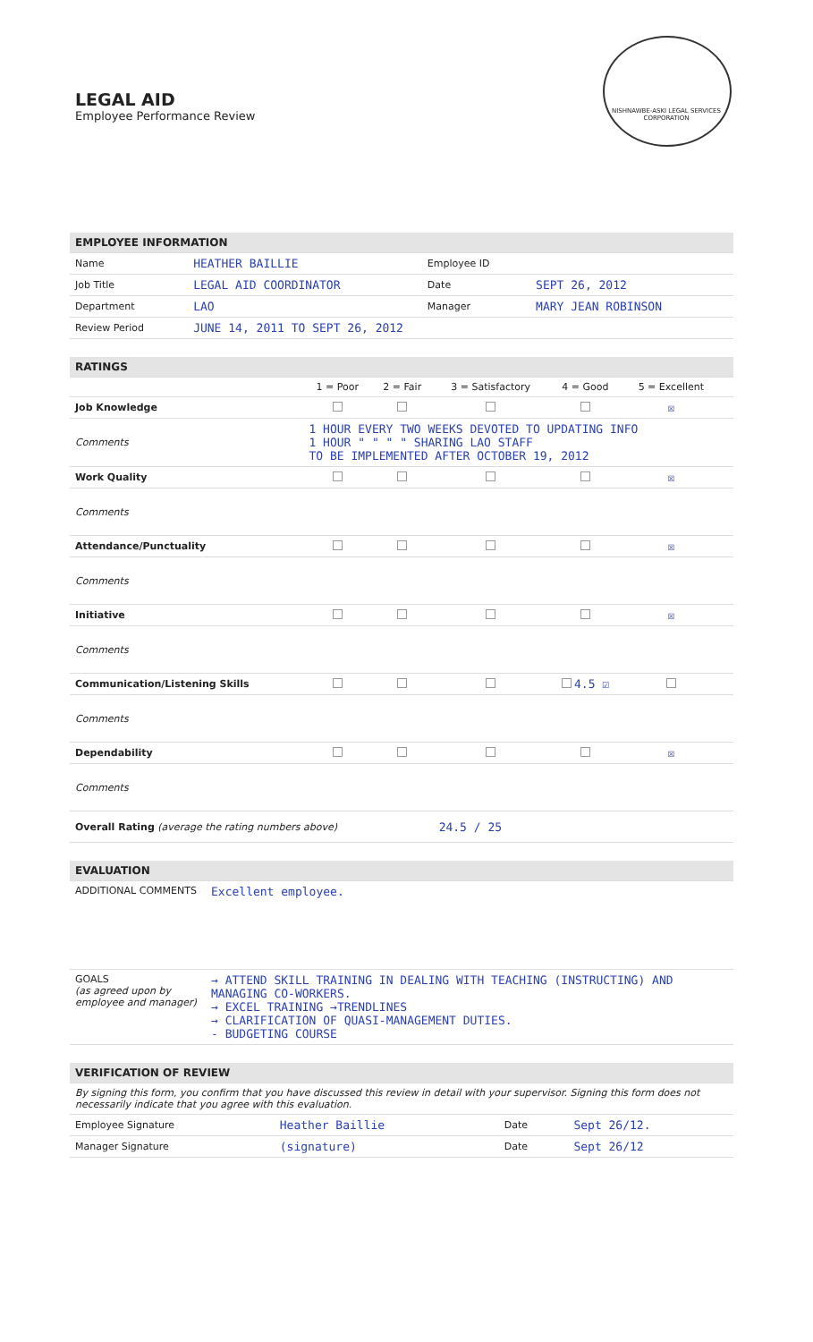LEGAL AID
Employee Performance Review
NISHNAWBE-ASKI LEGAL SERVICES CORPORATION
| EMPLOYEE INFORMATION | | | |
| --- | --- | --- | --- |
| Name | HEATHER BAILLIE | Employee ID | |
| Job Title | LEGAL AID COORDINATOR | Date | SEPT 26, 2012 |
| Department | LAO | Manager | MARY JEAN ROBINSON |
| Review Period | JUNE 14, 2011 TO SEPT 26, 2012 | | |
| RATINGS | | | | | | |
| --- | --- | --- | --- | --- | --- | --- |
| | 1 = Poor | 2 = Fair | 3 = Satisfactory | 4 = Good | 5 = Excellent | |
| Job Knowledge | | | | | ☒ | |
| Comments | 1 HOUR EVERY TWO WEEKS DEVOTED TO UPDATING INFO 1 HOUR " " " " SHARING LAO STAFF TO BE IMPLEMENTED AFTER OCTOBER 19, 2012 | | | | | |
| Work Quality | | | | | ☒ | |
| Comments | | | | | | |
| Attendance/Punctuality | | | | | ☒ | |
| Comments | | | | | | |
| Initiative | | | | | ☒ | |
| Comments | | | | | | |
| Communication/Listening Skills | | | | 4.5 ☑ | | |
| Comments | | | | | | |
| Dependability | | | | | ☒ | |
| Comments | | | | | | |
| Overall Rating (average the rating numbers above) | | | 24.5 / 25 | | | |
| EVALUATION | |
| --- | --- |
| ADDITIONAL COMMENTS | Excellent employee. |
| GOALS (as agreed upon by employee and manager) | → ATTEND SKILL TRAINING IN DEALING WITH TEACHING (INSTRUCTING) AND MANAGING CO-WORKERS. → EXCEL TRAINING →TRENDLINES → CLARIFICATION OF QUASI-MANAGEMENT DUTIES. - BUDGETING COURSE |
| VERIFICATION OF REVIEW | | | |
| --- | --- | --- | --- |
| By signing this form, you confirm that you have discussed this review in detail with your supervisor. Signing this form does not necessarily indicate that you agree with this evaluation. | | | |
| Employee Signature | Heather Baillie | Date | Sept 26/12. |
| Manager Signature | (signature) | Date | Sept 26/12 |